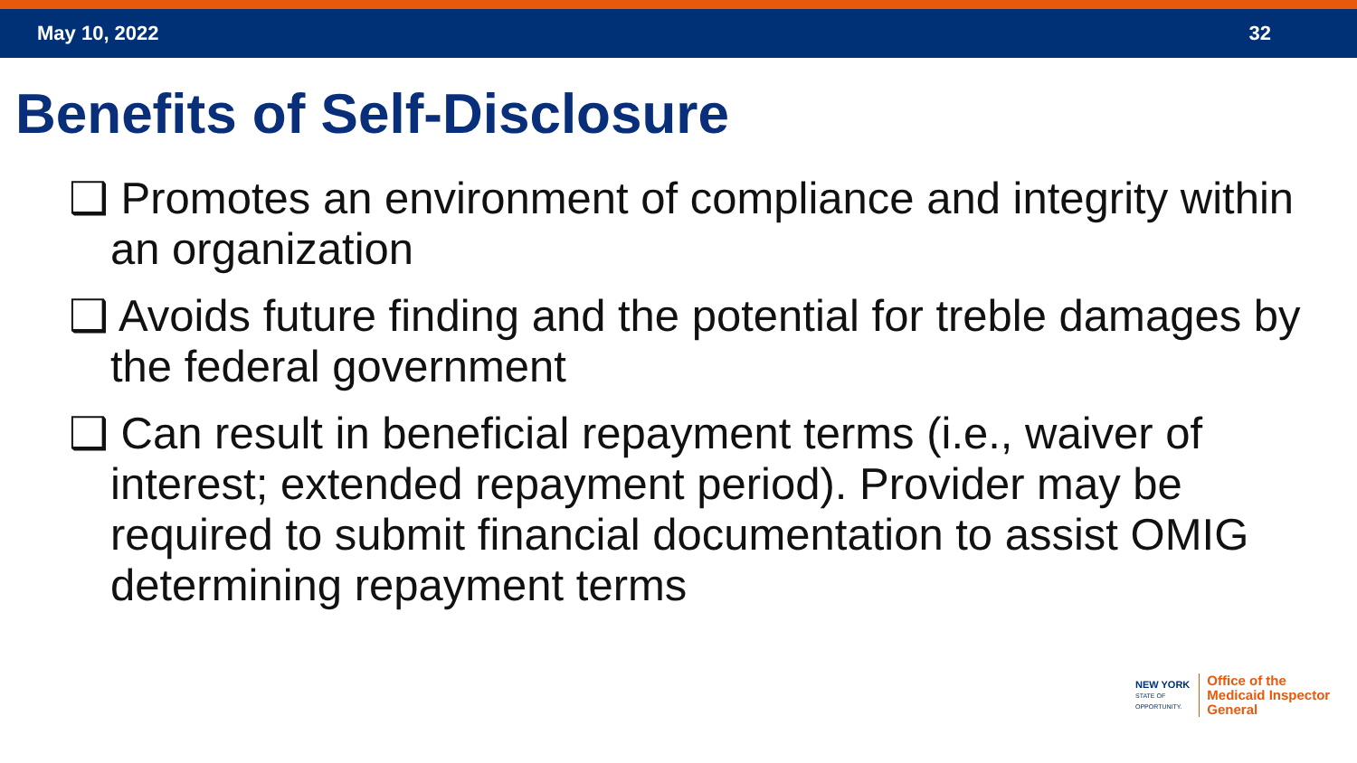May 10, 2022 32
Benefits of Self-Disclosure
❑ Promotes an environment of compliance and integrity within an organization
❑ Avoids future finding and the potential for treble damages by the federal government
❑ Can result in beneficial repayment terms (i.e., waiver of interest; extended repayment period). Provider may be required to submit financial documentation to assist OMIG determining repayment terms
NEW YORK
STATE OF
OPPORTUNITY.
Office of the
Medicaid Inspector
General